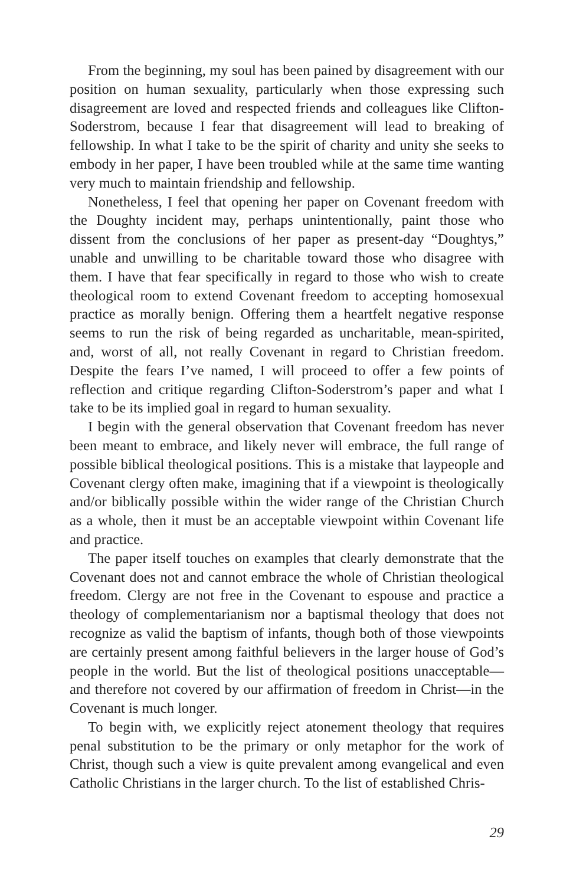From the beginning, my soul has been pained by disagreement with our position on human sexuality, particularly when those expressing such disagreement are loved and respected friends and colleagues like Clifton-Soderstrom, because I fear that disagreement will lead to breaking of fellowship. In what I take to be the spirit of charity and unity she seeks to embody in her paper, I have been troubled while at the same time wanting very much to maintain friendship and fellowship.
Nonetheless, I feel that opening her paper on Covenant freedom with the Doughty incident may, perhaps unintentionally, paint those who dissent from the conclusions of her paper as present-day “Doughtys,” unable and unwilling to be charitable toward those who disagree with them. I have that fear specifically in regard to those who wish to create theological room to extend Covenant freedom to accepting homosexual practice as morally benign. Offering them a heartfelt negative response seems to run the risk of being regarded as uncharitable, mean-spirited, and, worst of all, not really Covenant in regard to Christian freedom. Despite the fears I’ve named, I will proceed to offer a few points of reflection and critique regarding Clifton-Soderstrom’s paper and what I take to be its implied goal in regard to human sexuality.
I begin with the general observation that Covenant freedom has never been meant to embrace, and likely never will embrace, the full range of possible biblical theological positions. This is a mistake that laypeople and Covenant clergy often make, imagining that if a viewpoint is theologically and/or biblically possible within the wider range of the Christian Church as a whole, then it must be an acceptable viewpoint within Covenant life and practice.
The paper itself touches on examples that clearly demonstrate that the Covenant does not and cannot embrace the whole of Christian theological freedom. Clergy are not free in the Covenant to espouse and practice a theology of complementarianism nor a baptismal theology that does not recognize as valid the baptism of infants, though both of those viewpoints are certainly present among faithful believers in the larger house of God’s people in the world. But the list of theological positions unacceptable—and therefore not covered by our affirmation of freedom in Christ—in the Covenant is much longer.
To begin with, we explicitly reject atonement theology that requires penal substitution to be the primary or only metaphor for the work of Christ, though such a view is quite prevalent among evangelical and even Catholic Christians in the larger church. To the list of established Chris-
29